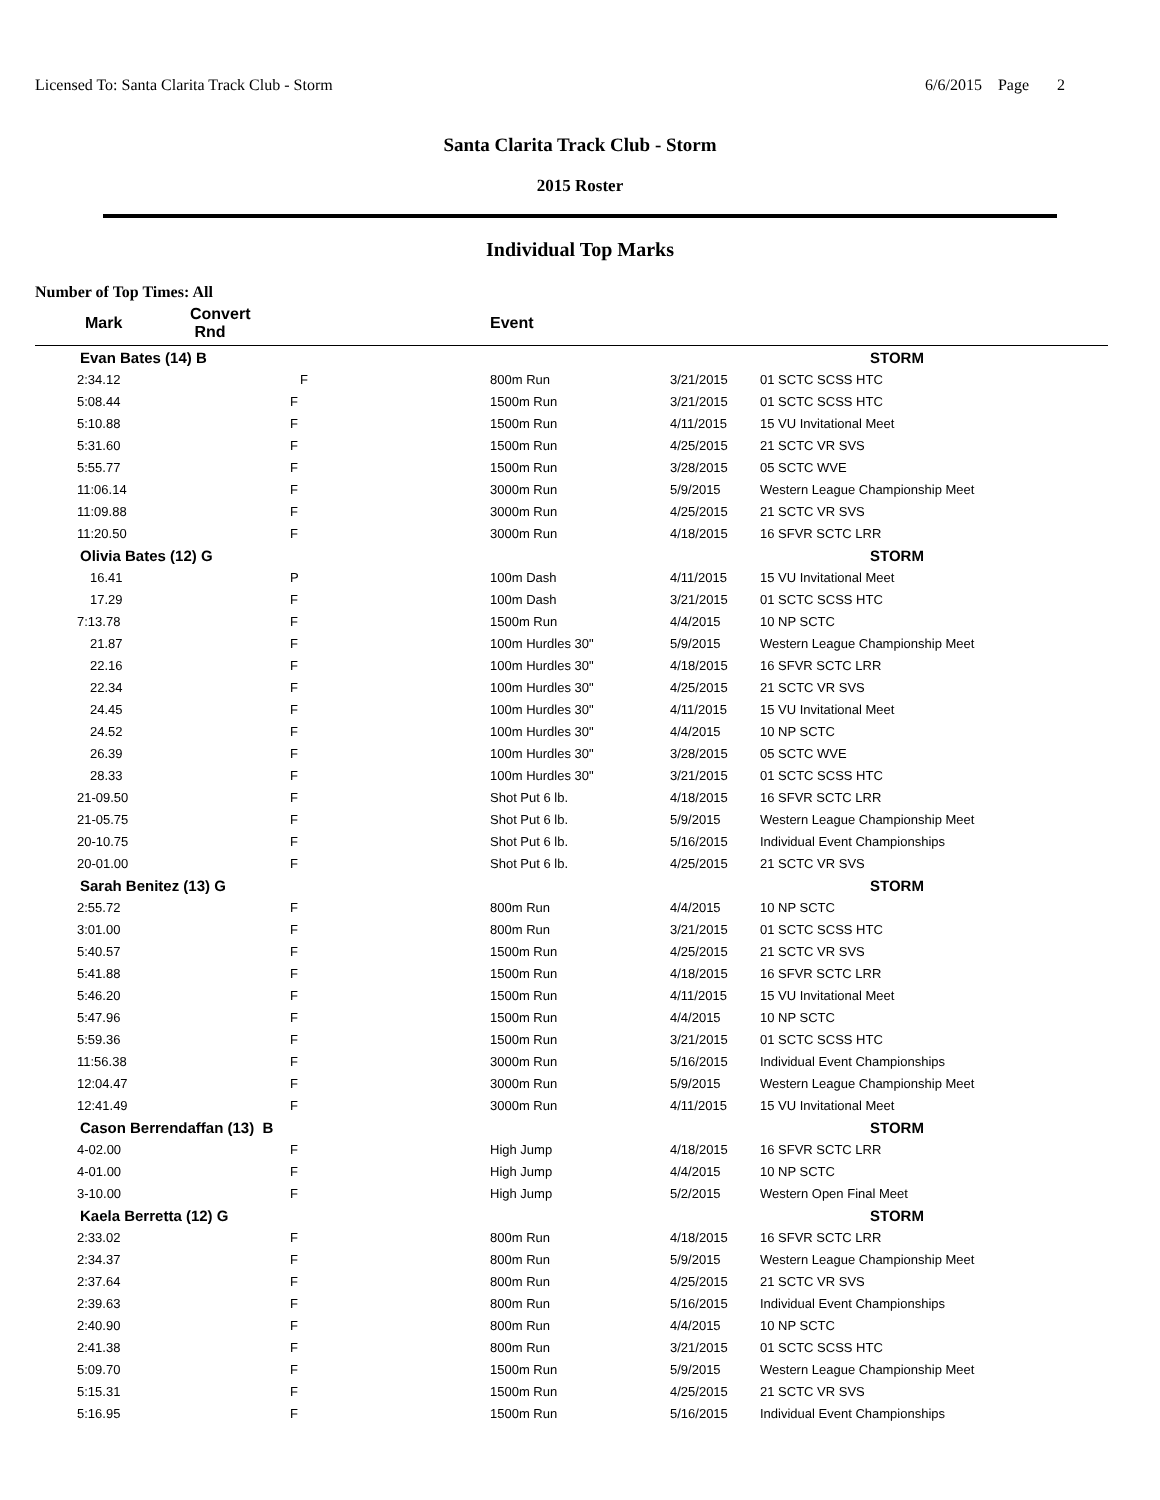Licensed To: Santa Clarita Track Club - Storm 6/6/2015 Page 2
Santa Clarita Track Club - Storm
2015 Roster
Individual Top Marks
Number of Top Times: All
| Mark | Convert Rnd | | Event | | |
| --- | --- | --- | --- | --- | --- |
| Evan Bates (14) B | | | | | STORM |
| 2:34.12 | | F | 800m Run | 3/21/2015 | 01 SCTC SCSS HTC |
| 5:08.44 | | F | 1500m Run | 3/21/2015 | 01 SCTC SCSS HTC |
| 5:10.88 | | F | 1500m Run | 4/11/2015 | 15 VU Invitational Meet |
| 5:31.60 | | F | 1500m Run | 4/25/2015 | 21 SCTC VR SVS |
| 5:55.77 | | F | 1500m Run | 3/28/2015 | 05 SCTC WVE |
| 11:06.14 | | F | 3000m Run | 5/9/2015 | Western League Championship Meet |
| 11:09.88 | | F | 3000m Run | 4/25/2015 | 21 SCTC VR SVS |
| 11:20.50 | | F | 3000m Run | 4/18/2015 | 16 SFVR SCTC LRR |
| Olivia Bates (12) G | | | | | STORM |
| 16.41 | | P | 100m Dash | 4/11/2015 | 15 VU Invitational Meet |
| 17.29 | | F | 100m Dash | 3/21/2015 | 01 SCTC SCSS HTC |
| 7:13.78 | | F | 1500m Run | 4/4/2015 | 10 NP SCTC |
| 21.87 | | F | 100m Hurdles 30" | 5/9/2015 | Western League Championship Meet |
| 22.16 | | F | 100m Hurdles 30" | 4/18/2015 | 16 SFVR SCTC LRR |
| 22.34 | | F | 100m Hurdles 30" | 4/25/2015 | 21 SCTC VR SVS |
| 24.45 | | F | 100m Hurdles 30" | 4/11/2015 | 15 VU Invitational Meet |
| 24.52 | | F | 100m Hurdles 30" | 4/4/2015 | 10 NP SCTC |
| 26.39 | | F | 100m Hurdles 30" | 3/28/2015 | 05 SCTC WVE |
| 28.33 | | F | 100m Hurdles 30" | 3/21/2015 | 01 SCTC SCSS HTC |
| 21-09.50 | | F | Shot Put 6 lb. | 4/18/2015 | 16 SFVR SCTC LRR |
| 21-05.75 | | F | Shot Put 6 lb. | 5/9/2015 | Western League Championship Meet |
| 20-10.75 | | F | Shot Put 6 lb. | 5/16/2015 | Individual Event Championships |
| 20-01.00 | | F | Shot Put 6 lb. | 4/25/2015 | 21 SCTC VR SVS |
| Sarah Benitez (13) G | | | | | STORM |
| 2:55.72 | | F | 800m Run | 4/4/2015 | 10 NP SCTC |
| 3:01.00 | | F | 800m Run | 3/21/2015 | 01 SCTC SCSS HTC |
| 5:40.57 | | F | 1500m Run | 4/25/2015 | 21 SCTC VR SVS |
| 5:41.88 | | F | 1500m Run | 4/18/2015 | 16 SFVR SCTC LRR |
| 5:46.20 | | F | 1500m Run | 4/11/2015 | 15 VU Invitational Meet |
| 5:47.96 | | F | 1500m Run | 4/4/2015 | 10 NP SCTC |
| 5:59.36 | | F | 1500m Run | 3/21/2015 | 01 SCTC SCSS HTC |
| 11:56.38 | | F | 3000m Run | 5/16/2015 | Individual Event Championships |
| 12:04.47 | | F | 3000m Run | 5/9/2015 | Western League Championship Meet |
| 12:41.49 | | F | 3000m Run | 4/11/2015 | 15 VU Invitational Meet |
| Cason Berrendaffan (13) B | | | | | STORM |
| 4-02.00 | | F | High Jump | 4/18/2015 | 16 SFVR SCTC LRR |
| 4-01.00 | | F | High Jump | 4/4/2015 | 10 NP SCTC |
| 3-10.00 | | F | High Jump | 5/2/2015 | Western Open Final Meet |
| Kaela Berretta (12) G | | | | | STORM |
| 2:33.02 | | F | 800m Run | 4/18/2015 | 16 SFVR SCTC LRR |
| 2:34.37 | | F | 800m Run | 5/9/2015 | Western League Championship Meet |
| 2:37.64 | | F | 800m Run | 4/25/2015 | 21 SCTC VR SVS |
| 2:39.63 | | F | 800m Run | 5/16/2015 | Individual Event Championships |
| 2:40.90 | | F | 800m Run | 4/4/2015 | 10 NP SCTC |
| 2:41.38 | | F | 800m Run | 3/21/2015 | 01 SCTC SCSS HTC |
| 5:09.70 | | F | 1500m Run | 5/9/2015 | Western League Championship Meet |
| 5:15.31 | | F | 1500m Run | 4/25/2015 | 21 SCTC VR SVS |
| 5:16.95 | | F | 1500m Run | 5/16/2015 | Individual Event Championships |